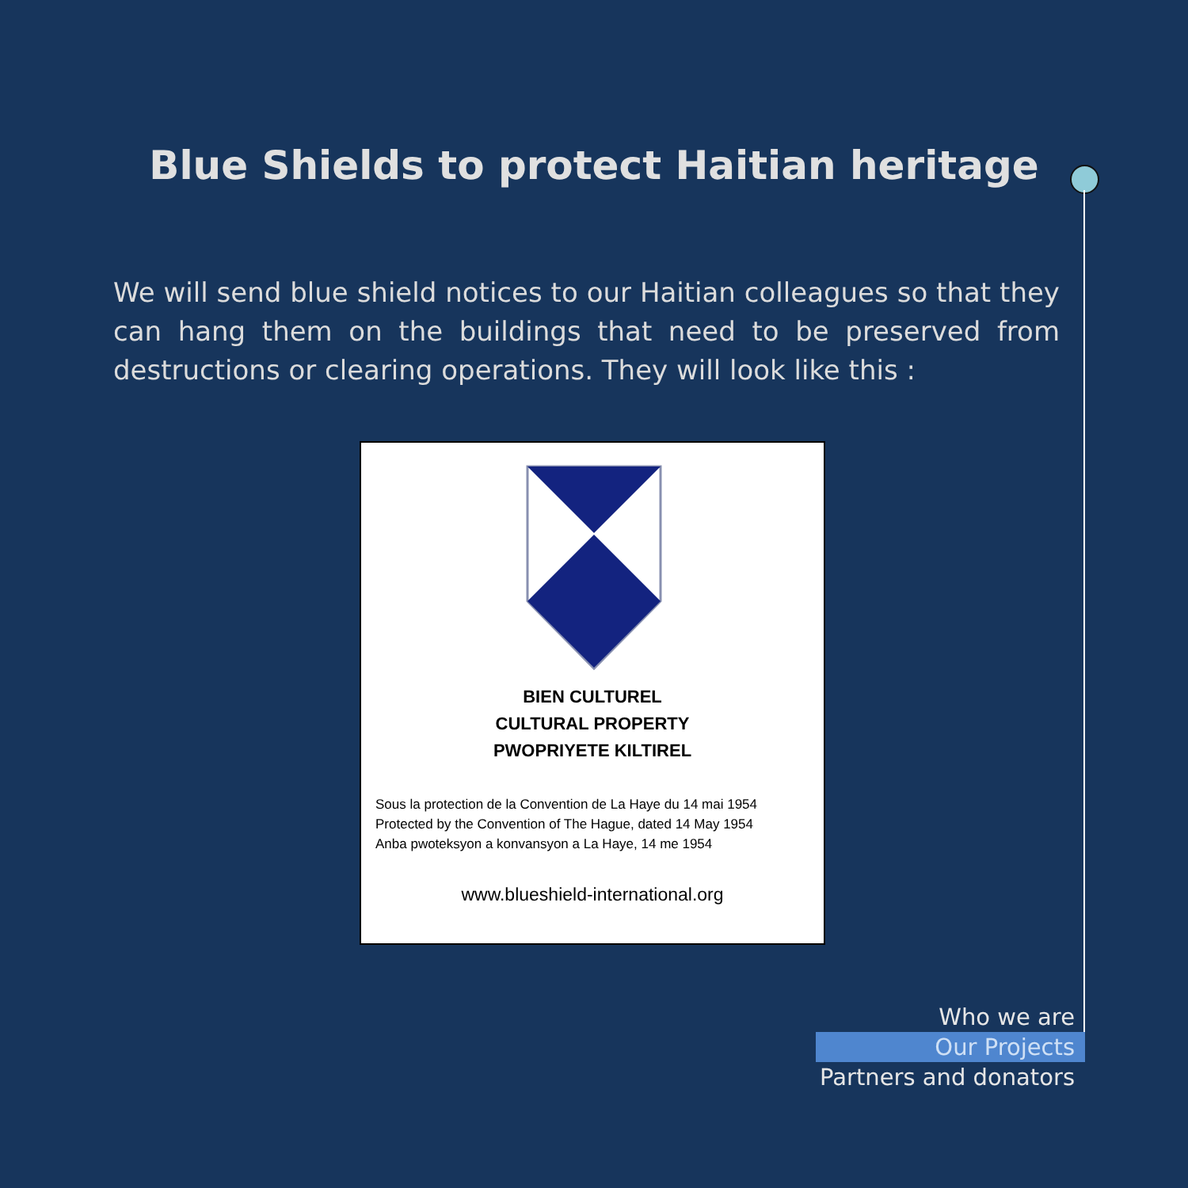Blue Shields to protect Haitian heritage
We will send blue shield notices to our Haitian colleagues so that they can hang them on the buildings that need to be preserved from destructions or clearing operations. They will look like this :
BIEN CULTUREL
CULTURAL PROPERTY
PWOPRIYETE KILTIREL
Sous la protection de la Convention de La Haye du 14 mai 1954
Protected by the Convention of The Hague, dated 14 May 1954
Anba pwoteksyon a konvansyon a La Haye, 14 me 1954
www.blueshield-international.org
Who we are
Our Projects
Partners and donators